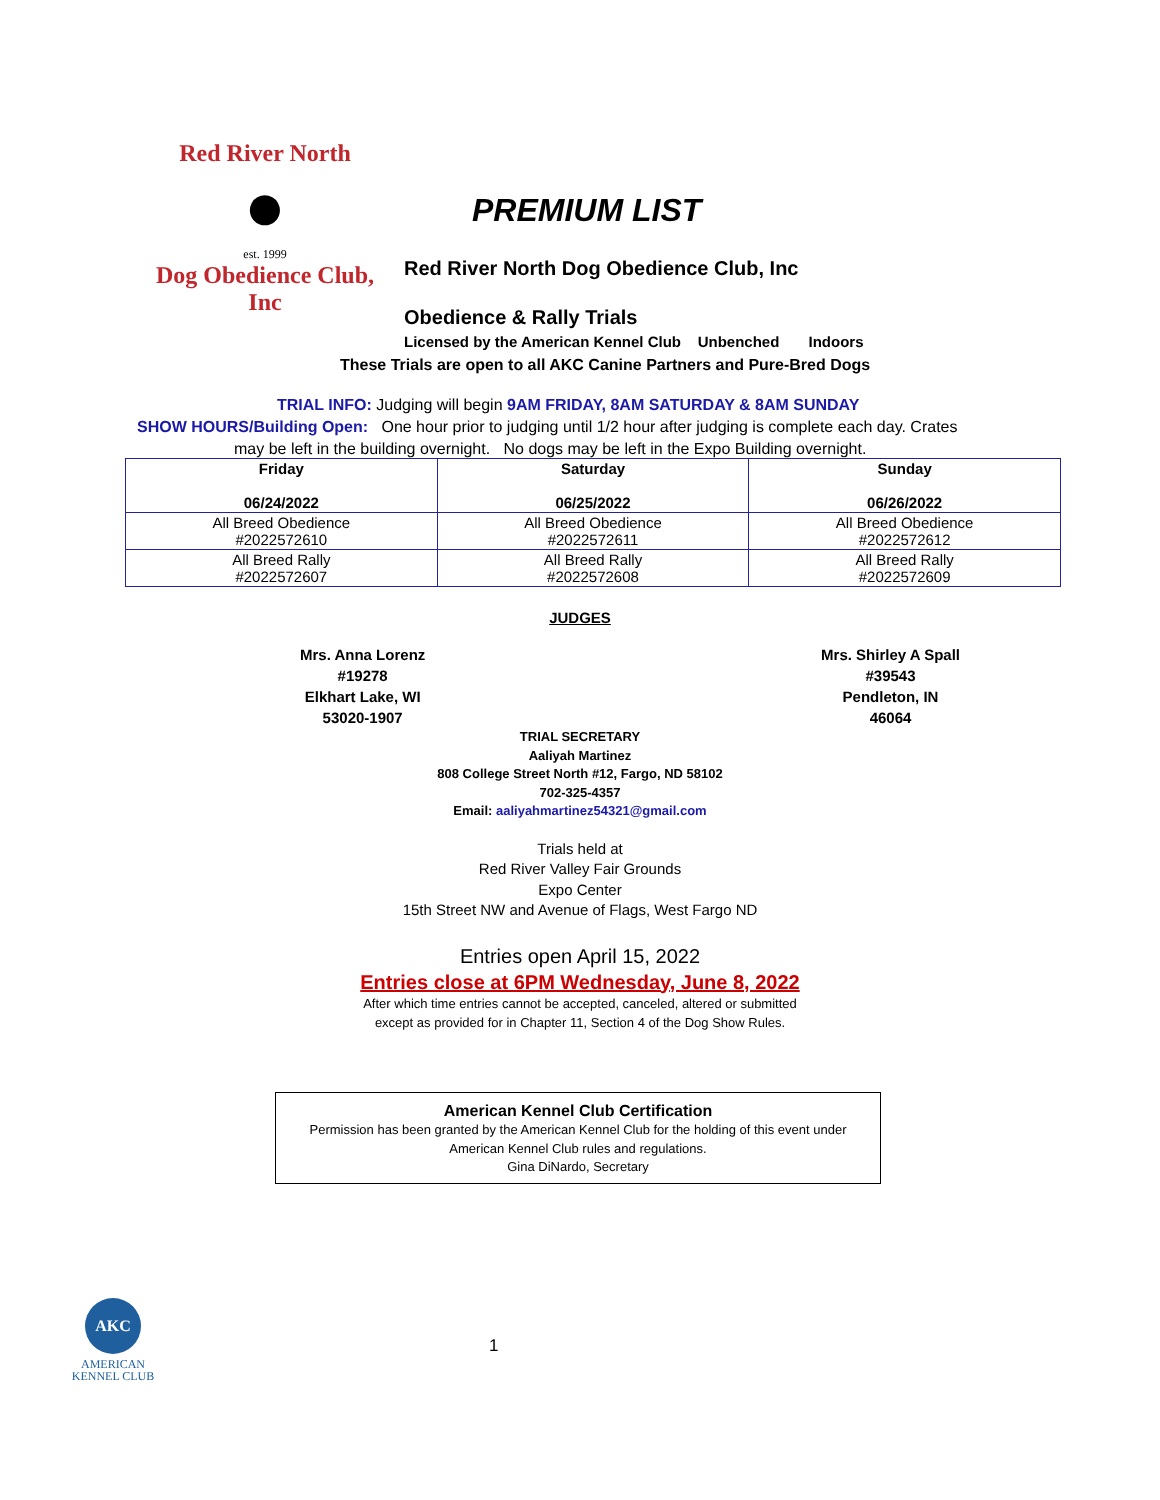Red River North
●
est. 1999
Dog Obedience Club, Inc
PREMIUM LIST
Red River North Dog Obedience Club, Inc
Obedience & Rally Trials
Licensed by the American Kennel Club Unbenched Indoors
These Trials are open to all AKC Canine Partners and Pure-Bred Dogs
TRIAL INFO: Judging will begin 9AM FRIDAY, 8AM SATURDAY & 8AM SUNDAY
SHOW HOURS/Building Open: One hour prior to judging until 1/2 hour after judging is complete each day. Crates
may be left in the building overnight. No dogs may be left in the Expo Building overnight.
| Friday 06/24/2022 | Saturday 06/25/2022 | Sunday 06/26/2022 |
| --- | --- | --- |
| All Breed Obedience #2022572610 | All Breed Obedience #2022572611 | All Breed Obedience #2022572612 |
| All Breed Rally #2022572607 | All Breed Rally #2022572608 | All Breed Rally #2022572609 |
JUDGES
Mrs. Anna Lorenz
#19278
Elkhart Lake, WI
53020-1907
Mrs. Shirley A Spall
#39543
Pendleton, IN
46064
TRIAL SECRETARY
Aaliyah Martinez
808 College Street North #12, Fargo, ND 58102
702-325-4357
Email: aaliyahmartinez54321@gmail.com
Trials held at
Red River Valley Fair Grounds
Expo Center
15th Street NW and Avenue of Flags, West Fargo ND
Entries open April 15, 2022
Entries close at 6PM Wednesday, June 8, 2022
After which time entries cannot be accepted, canceled, altered or submitted
except as provided for in Chapter 11, Section 4 of the Dog Show Rules.
American Kennel Club Certification
Permission has been granted by the American Kennel Club for the holding of this event under
American Kennel Club rules and regulations.
Gina DiNardo, Secretary
AKC
AMERICAN
KENNEL CLUB
1